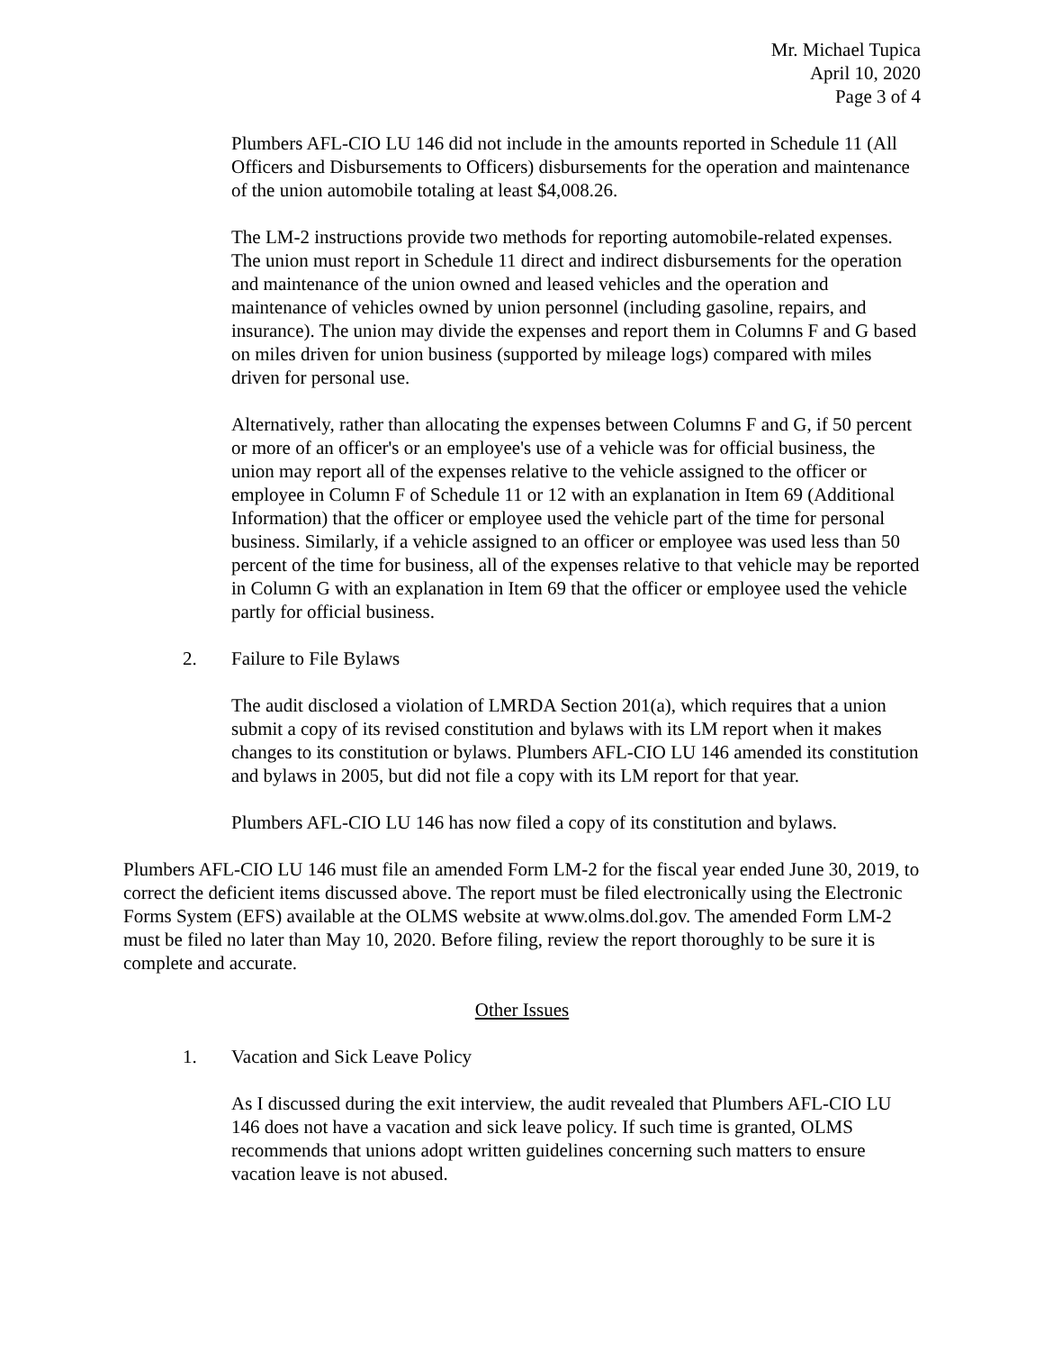Mr. Michael Tupica
April 10, 2020
Page 3 of 4
Plumbers AFL-CIO LU 146 did not include in the amounts reported in Schedule 11 (All Officers and Disbursements to Officers) disbursements for the operation and maintenance of the union automobile totaling at least $4,008.26.
The LM-2 instructions provide two methods for reporting automobile-related expenses. The union must report in Schedule 11 direct and indirect disbursements for the operation and maintenance of the union owned and leased vehicles and the operation and maintenance of vehicles owned by union personnel (including gasoline, repairs, and insurance). The union may divide the expenses and report them in Columns F and G based on miles driven for union business (supported by mileage logs) compared with miles driven for personal use.
Alternatively, rather than allocating the expenses between Columns F and G, if 50 percent or more of an officer's or an employee's use of a vehicle was for official business, the union may report all of the expenses relative to the vehicle assigned to the officer or employee in Column F of Schedule 11 or 12 with an explanation in Item 69 (Additional Information) that the officer or employee used the vehicle part of the time for personal business. Similarly, if a vehicle assigned to an officer or employee was used less than 50 percent of the time for business, all of the expenses relative to that vehicle may be reported in Column G with an explanation in Item 69 that the officer or employee used the vehicle partly for official business.
2. Failure to File Bylaws
The audit disclosed a violation of LMRDA Section 201(a), which requires that a union submit a copy of its revised constitution and bylaws with its LM report when it makes changes to its constitution or bylaws. Plumbers AFL-CIO LU 146 amended its constitution and bylaws in 2005, but did not file a copy with its LM report for that year.
Plumbers AFL-CIO LU 146 has now filed a copy of its constitution and bylaws.
Plumbers AFL-CIO LU 146 must file an amended Form LM-2 for the fiscal year ended June 30, 2019, to correct the deficient items discussed above. The report must be filed electronically using the Electronic Forms System (EFS) available at the OLMS website at www.olms.dol.gov. The amended Form LM-2 must be filed no later than May 10, 2020. Before filing, review the report thoroughly to be sure it is complete and accurate.
Other Issues
1. Vacation and Sick Leave Policy
As I discussed during the exit interview, the audit revealed that Plumbers AFL-CIO LU 146 does not have a vacation and sick leave policy. If such time is granted, OLMS recommends that unions adopt written guidelines concerning such matters to ensure vacation leave is not abused.